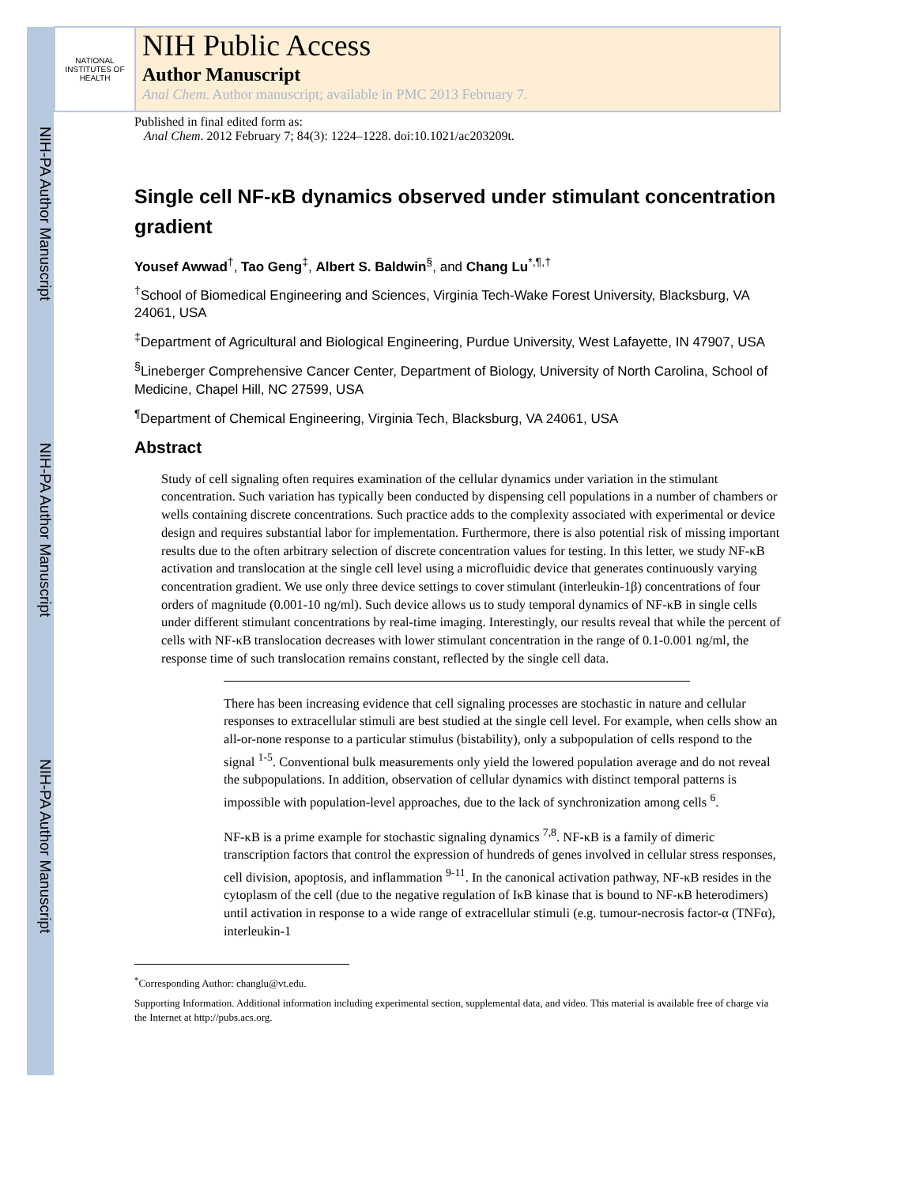NIH-PA Author Manuscript
NIH-PA Author Manuscript
NIH-PA Author Manuscript
NATIONAL INSTITUTES OF HEALTH
NIH Public Access
Author Manuscript
Anal Chem. Author manuscript; available in PMC 2013 February 7.
Published in final edited form as:
Anal Chem. 2012 February 7; 84(3): 1224–1228. doi:10.1021/ac203209t.
Single cell NF-κB dynamics observed under stimulant concentration gradient
Yousef Awwad<sup>†</sup>, Tao Geng<sup>‡</sup>, Albert S. Baldwin<sup>§</sup>, and Chang Lu<sup>*,¶,†</sup>
<sup>†</sup> School of Biomedical Engineering and Sciences, Virginia Tech-Wake Forest University, Blacksburg, VA 24061, USA
<sup>‡</sup> Department of Agricultural and Biological Engineering, Purdue University, West Lafayette, IN 47907, USA
<sup>§</sup> Lineberger Comprehensive Cancer Center, Department of Biology, University of North Carolina, School of Medicine, Chapel Hill, NC 27599, USA
<sup>¶</sup> Department of Chemical Engineering, Virginia Tech, Blacksburg, VA 24061, USA
Abstract
Study of cell signaling often requires examination of the cellular dynamics under variation in the stimulant concentration. Such variation has typically been conducted by dispensing cell populations in a number of chambers or wells containing discrete concentrations. Such practice adds to the complexity associated with experimental or device design and requires substantial labor for implementation. Furthermore, there is also potential risk of missing important results due to the often arbitrary selection of discrete concentration values for testing. In this letter, we study NF-κB activation and translocation at the single cell level using a microfluidic device that generates continuously varying concentration gradient. We use only three device settings to cover stimulant (interleukin-1β) concentrations of four orders of magnitude (0.001-10 ng/ml). Such device allows us to study temporal dynamics of NF-κB in single cells under different stimulant concentrations by real-time imaging. Interestingly, our results reveal that while the percent of cells with NF-κB translocation decreases with lower stimulant concentration in the range of 0.1-0.001 ng/ml, the response time of such translocation remains constant, reflected by the single cell data.
There has been increasing evidence that cell signaling processes are stochastic in nature and cellular responses to extracellular stimuli are best studied at the single cell level. For example, when cells show an all-or-none response to a particular stimulus (bistability), only a subpopulation of cells respond to the signal <sup>1-5</sup>. Conventional bulk measurements only yield the lowered population average and do not reveal the subpopulations. In addition, observation of cellular dynamics with distinct temporal patterns is impossible with population-level approaches, due to the lack of synchronization among cells <sup>6</sup>.
NF-κB is a prime example for stochastic signaling dynamics <sup>7,8</sup>. NF-κB is a family of dimeric transcription factors that control the expression of hundreds of genes involved in cellular stress responses, cell division, apoptosis, and inflammation <sup>9-11</sup>. In the canonical activation pathway, NF-κB resides in the cytoplasm of the cell (due to the negative regulation of IκB kinase that is bound to NF-κB heterodimers) until activation in response to a wide range of extracellular stimuli (e.g. tumour-necrosis factor-α (TNFα), interleukin-1
<sup>*</sup> Corresponding Author: changlu@vt.edu.
Supporting Information. Additional information including experimental section, supplemental data, and video. This material is available free of charge via the Internet at http://pubs.acs.org.